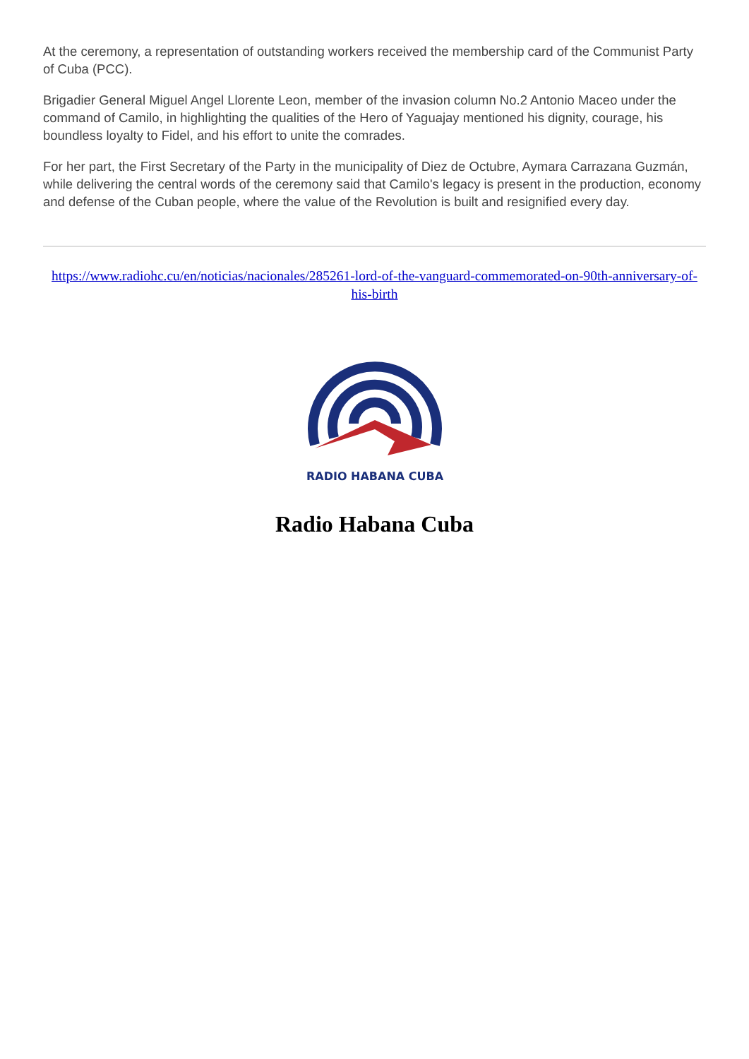At the ceremony, a representation of outstanding workers received the membership card of the Communist Party of Cuba (PCC).
Brigadier General Miguel Angel Llorente Leon, member of the invasion column No.2 Antonio Maceo under the command of Camilo, in highlighting the qualities of the Hero of Yaguajay mentioned his dignity, courage, his boundless loyalty to Fidel, and his effort to unite the comrades.
For her part, the First Secretary of the Party in the municipality of Diez de Octubre, Aymara Carrazana Guzmán, while delivering the central words of the ceremony said that Camilo's legacy is present in the production, economy and defense of the Cuban people, where the value of the Revolution is built and resignified every day.
https://www.radiohc.cu/en/noticias/nacionales/285261-lord-of-the-vanguard-commemorated-on-90th-anniversary-of-his-birth
RADIO HABANA CUBA
Radio Habana Cuba